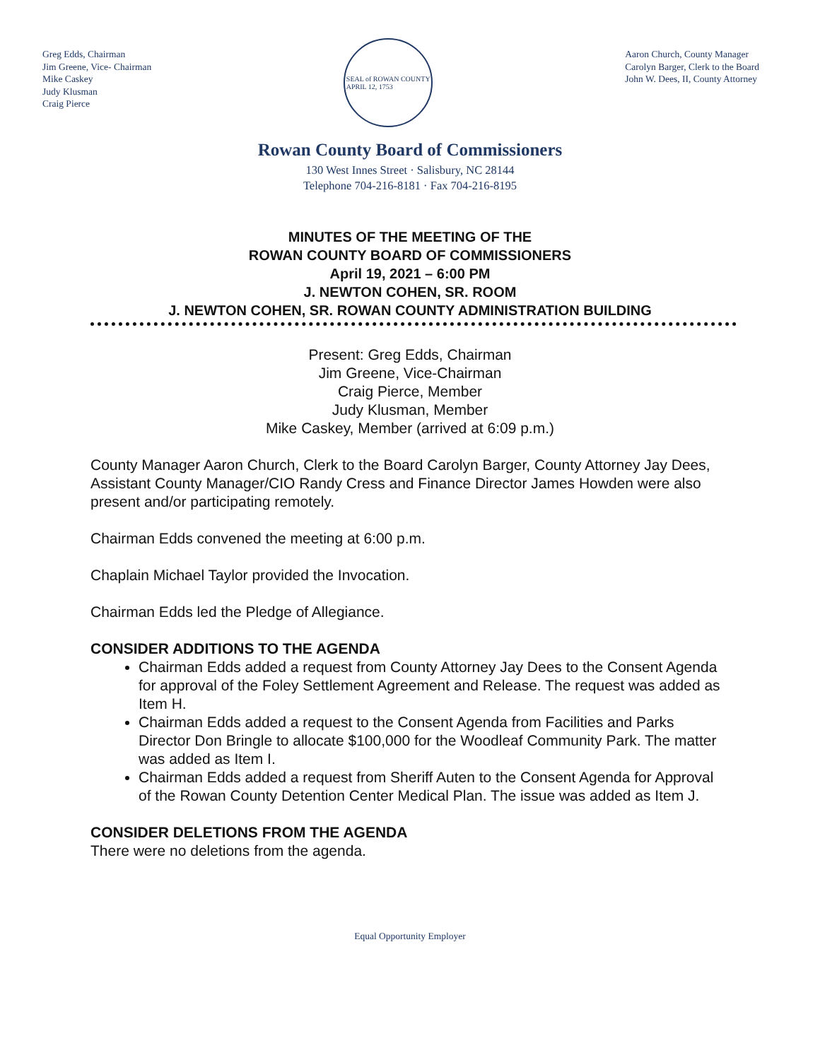Greg Edds, Chairman
Jim Greene, Vice- Chairman
Mike Caskey
Judy Klusman
Craig Pierce
SEAL of ROWAN COUNTY
APRIL 12, 1753
Aaron Church, County Manager
Carolyn Barger, Clerk to the Board
John W. Dees, II, County Attorney
Rowan County Board of Commissioners
130 West Innes Street · Salisbury, NC 28144
Telephone 704-216-8181 · Fax 704-216-8195
MINUTES OF THE MEETING OF THE
ROWAN COUNTY BOARD OF COMMISSIONERS
April 19, 2021 – 6:00 PM
J. NEWTON COHEN, SR. ROOM
J. NEWTON COHEN, SR. ROWAN COUNTY ADMINISTRATION BUILDING
Present: Greg Edds, Chairman
Jim Greene, Vice-Chairman
Craig Pierce, Member
Judy Klusman, Member
Mike Caskey, Member (arrived at 6:09 p.m.)
County Manager Aaron Church, Clerk to the Board Carolyn Barger, County Attorney Jay Dees, Assistant County Manager/CIO Randy Cress and Finance Director James Howden were also present and/or participating remotely.
Chairman Edds convened the meeting at 6:00 p.m.
Chaplain Michael Taylor provided the Invocation.
Chairman Edds led the Pledge of Allegiance.
CONSIDER ADDITIONS TO THE AGENDA
Chairman Edds added a request from County Attorney Jay Dees to the Consent Agenda for approval of the Foley Settlement Agreement and Release. The request was added as Item H.
Chairman Edds added a request to the Consent Agenda from Facilities and Parks Director Don Bringle to allocate $100,000 for the Woodleaf Community Park. The matter was added as Item I.
Chairman Edds added a request from Sheriff Auten to the Consent Agenda for Approval of the Rowan County Detention Center Medical Plan. The issue was added as Item J.
CONSIDER DELETIONS FROM THE AGENDA
There were no deletions from the agenda.
Equal Opportunity Employer